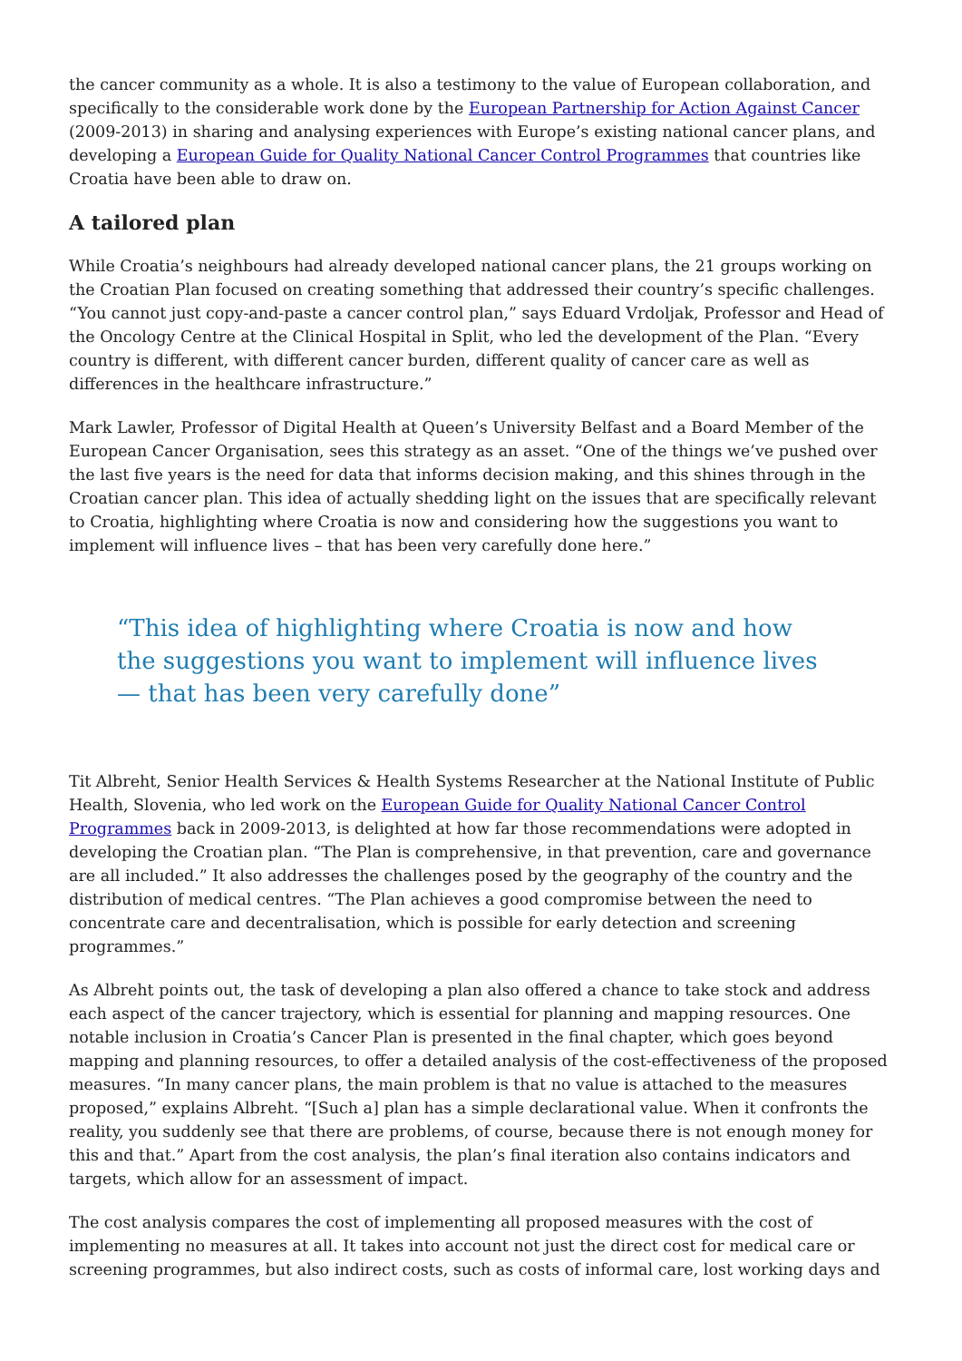the cancer community as a whole. It is also a testimony to the value of European collaboration, and specifically to the considerable work done by the European Partnership for Action Against Cancer (2009-2013) in sharing and analysing experiences with Europe’s existing national cancer plans, and developing a European Guide for Quality National Cancer Control Programmes that countries like Croatia have been able to draw on.
A tailored plan
While Croatia’s neighbours had already developed national cancer plans, the 21 groups working on the Croatian Plan focused on creating something that addressed their country’s specific challenges. “You cannot just copy-and-paste a cancer control plan,” says Eduard Vrdoljak, Professor and Head of the Oncology Centre at the Clinical Hospital in Split, who led the development of the Plan. “Every country is different, with different cancer burden, different quality of cancer care as well as differences in the healthcare infrastructure.”
Mark Lawler, Professor of Digital Health at Queen’s University Belfast and a Board Member of the European Cancer Organisation, sees this strategy as an asset. “One of the things we’ve pushed over the last five years is the need for data that informs decision making, and this shines through in the Croatian cancer plan. This idea of actually shedding light on the issues that are specifically relevant to Croatia, highlighting where Croatia is now and considering how the suggestions you want to implement will influence lives – that has been very carefully done here.”
“This idea of highlighting where Croatia is now and how the suggestions you want to implement will influence lives — that has been very carefully done”
Tit Albreht, Senior Health Services & Health Systems Researcher at the National Institute of Public Health, Slovenia, who led work on the European Guide for Quality National Cancer Control Programmes back in 2009-2013, is delighted at how far those recommendations were adopted in developing the Croatian plan. “The Plan is comprehensive, in that prevention, care and governance are all included.” It also addresses the challenges posed by the geography of the country and the distribution of medical centres. “The Plan achieves a good compromise between the need to concentrate care and decentralisation, which is possible for early detection and screening programmes.”
As Albreht points out, the task of developing a plan also offered a chance to take stock and address each aspect of the cancer trajectory, which is essential for planning and mapping resources. One notable inclusion in Croatia’s Cancer Plan is presented in the final chapter, which goes beyond mapping and planning resources, to offer a detailed analysis of the cost-effectiveness of the proposed measures. “In many cancer plans, the main problem is that no value is attached to the measures proposed,” explains Albreht. “[Such a] plan has a simple declarational value. When it confronts the reality, you suddenly see that there are problems, of course, because there is not enough money for this and that.” Apart from the cost analysis, the plan’s final iteration also contains indicators and targets, which allow for an assessment of impact.
The cost analysis compares the cost of implementing all proposed measures with the cost of implementing no measures at all. It takes into account not just the direct cost for medical care or screening programmes, but also indirect costs, such as costs of informal care, lost working days and